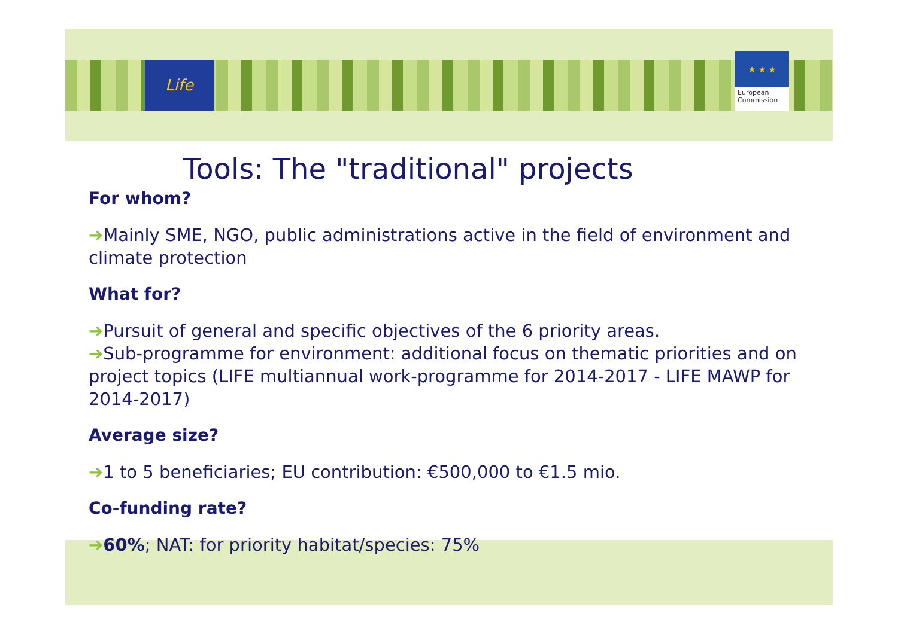Life
★ ★ ★
European
Commission
Tools: The "traditional" projects
For whom?
➔Mainly SME, NGO, public administrations active in the field of environment and climate protection
What for?
➔Pursuit of general and specific objectives of the 6 priority areas.
➔Sub-programme for environment: additional focus on thematic priorities and on project topics (LIFE multiannual work-programme for 2014-2017 - LIFE MAWP for 2014-2017)
Average size?
➔1 to 5 beneficiaries; EU contribution: €500,000 to €1.5 mio.
Co-funding rate?
➔60%; NAT: for priority habitat/species: 75%